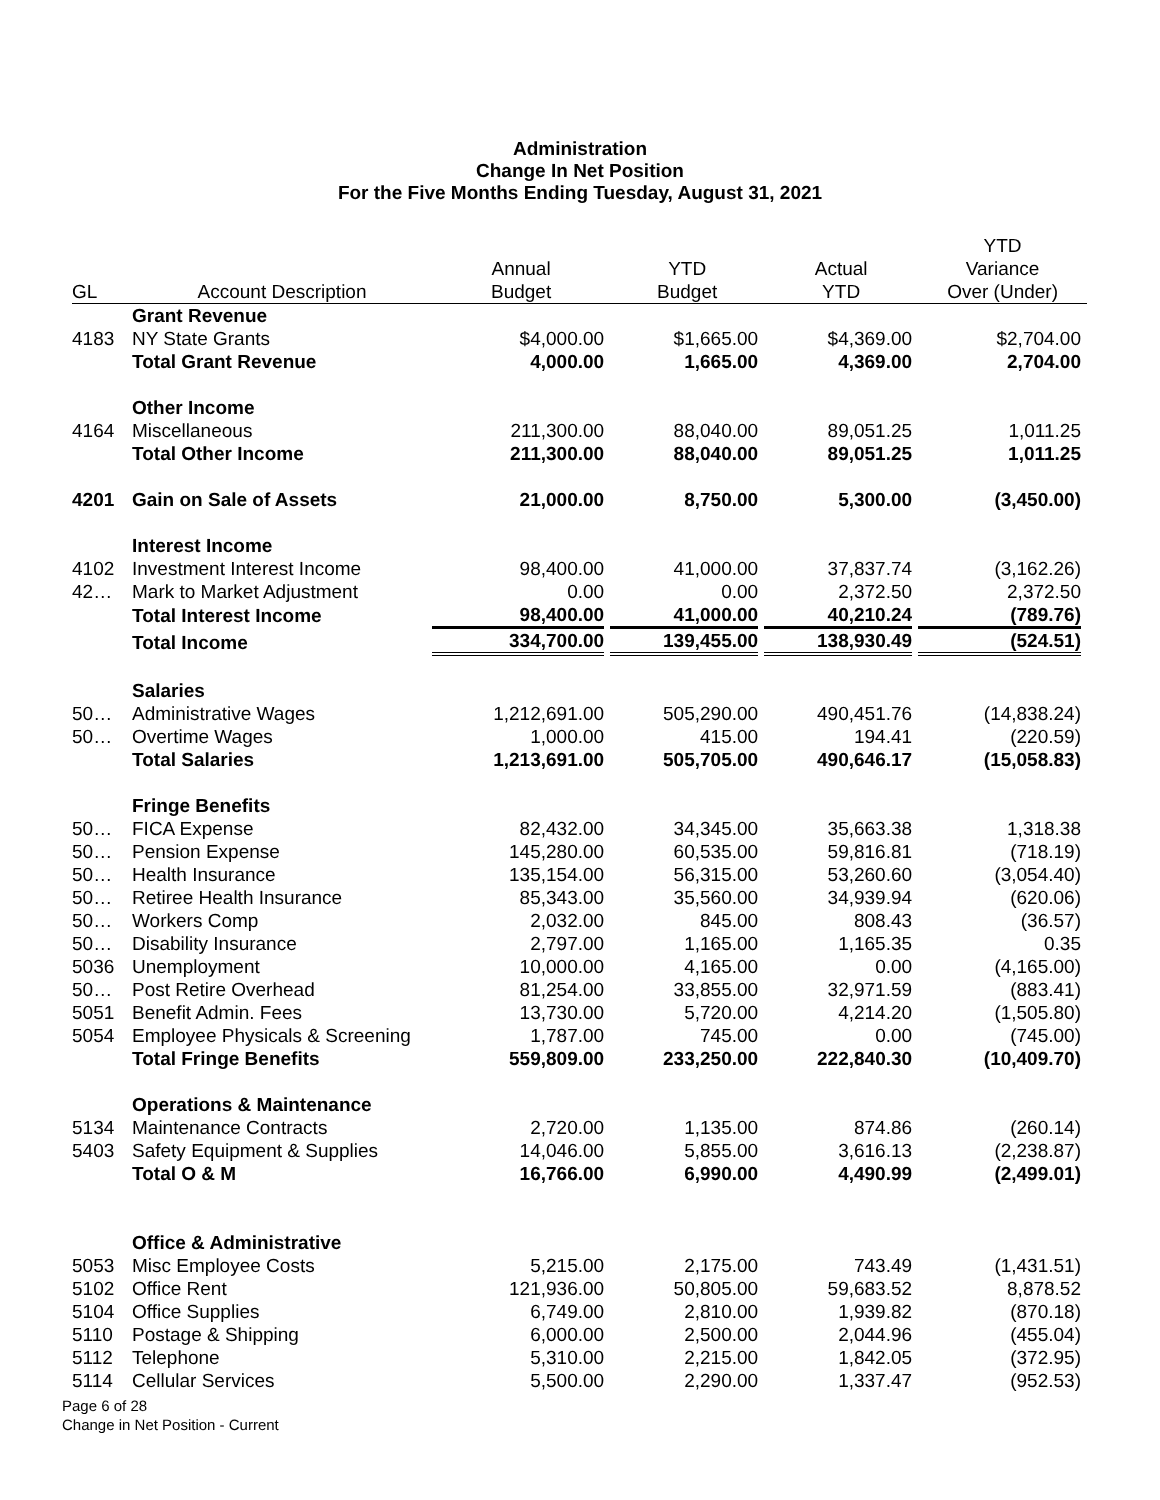Administration
Change In Net Position
For the Five Months Ending Tuesday, August 31, 2021
| GL | Account Description | Annual Budget | YTD Budget | Actual YTD | YTD Variance Over (Under) |
| --- | --- | --- | --- | --- | --- |
| | Grant Revenue | | | | |
| 4183 | NY State Grants | $4,000.00 | $1,665.00 | $4,369.00 | $2,704.00 |
| | Total Grant Revenue | 4,000.00 | 1,665.00 | 4,369.00 | 2,704.00 |
| | Other Income | | | | |
| 4164 | Miscellaneous | 211,300.00 | 88,040.00 | 89,051.25 | 1,011.25 |
| | Total Other Income | 211,300.00 | 88,040.00 | 89,051.25 | 1,011.25 |
| 4201 | Gain on Sale of Assets | 21,000.00 | 8,750.00 | 5,300.00 | (3,450.00) |
| | Interest Income | | | | |
| 4102 | Investment Interest Income | 98,400.00 | 41,000.00 | 37,837.74 | (3,162.26) |
| 42… | Mark to Market Adjustment | 0.00 | 0.00 | 2,372.50 | 2,372.50 |
| | Total Interest Income | 98,400.00 | 41,000.00 | 40,210.24 | (789.76) |
| | Total Income | 334,700.00 | 139,455.00 | 138,930.49 | (524.51) |
| | Salaries | | | | |
| 50… | Administrative Wages | 1,212,691.00 | 505,290.00 | 490,451.76 | (14,838.24) |
| 50… | Overtime Wages | 1,000.00 | 415.00 | 194.41 | (220.59) |
| | Total Salaries | 1,213,691.00 | 505,705.00 | 490,646.17 | (15,058.83) |
| | Fringe Benefits | | | | |
| 50… | FICA Expense | 82,432.00 | 34,345.00 | 35,663.38 | 1,318.38 |
| 50… | Pension Expense | 145,280.00 | 60,535.00 | 59,816.81 | (718.19) |
| 50… | Health Insurance | 135,154.00 | 56,315.00 | 53,260.60 | (3,054.40) |
| 50… | Retiree Health Insurance | 85,343.00 | 35,560.00 | 34,939.94 | (620.06) |
| 50… | Workers Comp | 2,032.00 | 845.00 | 808.43 | (36.57) |
| 50… | Disability Insurance | 2,797.00 | 1,165.00 | 1,165.35 | 0.35 |
| 5036 | Unemployment | 10,000.00 | 4,165.00 | 0.00 | (4,165.00) |
| 50… | Post Retire Overhead | 81,254.00 | 33,855.00 | 32,971.59 | (883.41) |
| 5051 | Benefit Admin. Fees | 13,730.00 | 5,720.00 | 4,214.20 | (1,505.80) |
| 5054 | Employee Physicals & Screening | 1,787.00 | 745.00 | 0.00 | (745.00) |
| | Total Fringe Benefits | 559,809.00 | 233,250.00 | 222,840.30 | (10,409.70) |
| | Operations & Maintenance | | | | |
| 5134 | Maintenance Contracts | 2,720.00 | 1,135.00 | 874.86 | (260.14) |
| 5403 | Safety Equipment & Supplies | 14,046.00 | 5,855.00 | 3,616.13 | (2,238.87) |
| | Total O & M | 16,766.00 | 6,990.00 | 4,490.99 | (2,499.01) |
| | Office & Administrative | | | | |
| 5053 | Misc Employee Costs | 5,215.00 | 2,175.00 | 743.49 | (1,431.51) |
| 5102 | Office Rent | 121,936.00 | 50,805.00 | 59,683.52 | 8,878.52 |
| 5104 | Office Supplies | 6,749.00 | 2,810.00 | 1,939.82 | (870.18) |
| 5110 | Postage & Shipping | 6,000.00 | 2,500.00 | 2,044.96 | (455.04) |
| 5112 | Telephone | 5,310.00 | 2,215.00 | 1,842.05 | (372.95) |
| 5114 | Cellular Services | 5,500.00 | 2,290.00 | 1,337.47 | (952.53) |
Page 6 of 28
Change in Net Position - Current